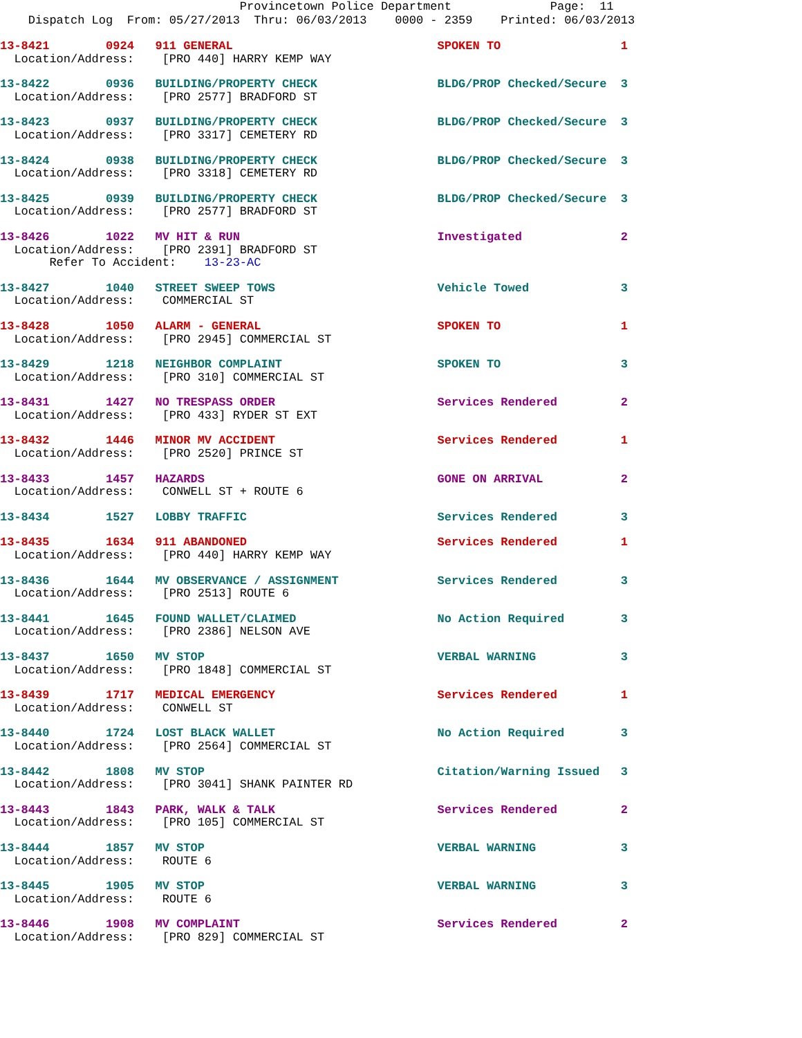Provincetown Police Department              Page:  11
    Dispatch Log  From: 05/27/2013  Thru: 06/03/2013    0000 - 2359    Printed: 06/03/2013
13-8421        0924   911 GENERAL                             SPOKEN TO                 1
  Location/Address:    [PRO 440] HARRY KEMP WAY 13-8422        0936   BUILDING/PROPERTY CHECK                 BLDG/PROP Checked/Secure  3
  Location/Address:    [PRO 2577] BRADFORD ST 13-8423        0937   BUILDING/PROPERTY CHECK                 BLDG/PROP Checked/Secure  3
  Location/Address:    [PRO 3317] CEMETERY RD 13-8424        0938   BUILDING/PROPERTY CHECK                 BLDG/PROP Checked/Secure  3
  Location/Address:    [PRO 3318] CEMETERY RD 13-8425        0939   BUILDING/PROPERTY CHECK                 BLDG/PROP Checked/Secure  3
  Location/Address:    [PRO 2577] BRADFORD ST 13-8426        1022   MV HIT & RUN                            Investigated              2
  Location/Address:    [PRO 2391] BRADFORD ST
       Refer To Accident:    13-23-AC 13-8427        1040   STREET SWEEP TOWS                       Vehicle Towed             3
  Location/Address:    COMMERCIAL ST 13-8428        1050   ALARM - GENERAL                         SPOKEN TO                 1
  Location/Address:    [PRO 2945] COMMERCIAL ST 13-8429        1218   NEIGHBOR COMPLAINT                      SPOKEN TO                 3
  Location/Address:    [PRO 310] COMMERCIAL ST 13-8431        1427   NO TRESPASS ORDER                       Services Rendered         2
  Location/Address:    [PRO 433] RYDER ST EXT 13-8432        1446   MINOR MV ACCIDENT                       Services Rendered         1
  Location/Address:    [PRO 2520] PRINCE ST 13-8433        1457   HAZARDS                                 GONE ON ARRIVAL           2
  Location/Address:    CONWELL ST + ROUTE 613-8434        1527   LOBBY TRAFFIC                           Services Rendered         313-8435        1634   911 ABANDONED                           Services Rendered         1
  Location/Address:    [PRO 440] HARRY KEMP WAY 13-8436        1644   MV OBSERVANCE / ASSIGNMENT              Services Rendered         3
  Location/Address:    [PRO 2513] ROUTE 613-8441        1645   FOUND WALLET/CLAIMED                    No Action Required        3
  Location/Address:    [PRO 2386] NELSON AVE 13-8437        1650   MV STOP                                 VERBAL WARNING            3
  Location/Address:    [PRO 1848] COMMERCIAL ST 13-8439        1717   MEDICAL EMERGENCY                       Services Rendered         1
  Location/Address:    CONWELL ST 13-8440        1724   LOST BLACK WALLET                       No Action Required        3
  Location/Address:    [PRO 2564] COMMERCIAL ST 13-8442        1808   MV STOP                                 Citation/Warning Issued   3
  Location/Address:    [PRO 3041] SHANK PAINTER RD 13-8443        1843   PARK, WALK & TALK                       Services Rendered         2
  Location/Address:    [PRO 105] COMMERCIAL ST 13-8444        1857   MV STOP                                 VERBAL WARNING            3
  Location/Address:    ROUTE 613-8445        1905   MV STOP                                 VERBAL WARNING            3
  Location/Address:    ROUTE 613-8446        1908   MV COMPLAINT                            Services Rendered         2
  Location/Address:    [PRO 829] COMMERCIAL ST